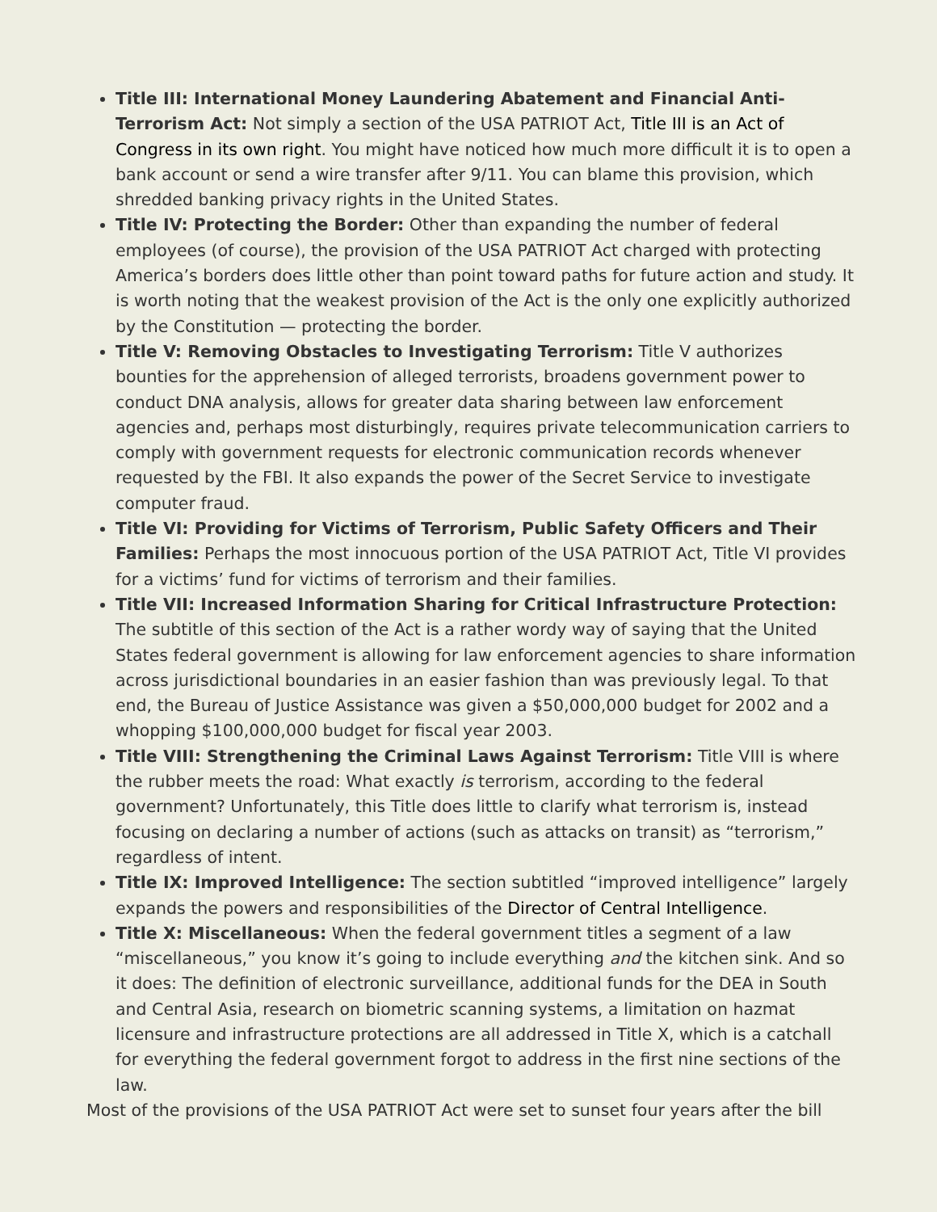Title III: International Money Laundering Abatement and Financial Anti-Terrorism Act: Not simply a section of the USA PATRIOT Act, Title III is an Act of Congress in its own right. You might have noticed how much more difficult it is to open a bank account or send a wire transfer after 9/11. You can blame this provision, which shredded banking privacy rights in the United States.
Title IV: Protecting the Border: Other than expanding the number of federal employees (of course), the provision of the USA PATRIOT Act charged with protecting America’s borders does little other than point toward paths for future action and study. It is worth noting that the weakest provision of the Act is the only one explicitly authorized by the Constitution — protecting the border.
Title V: Removing Obstacles to Investigating Terrorism: Title V authorizes bounties for the apprehension of alleged terrorists, broadens government power to conduct DNA analysis, allows for greater data sharing between law enforcement agencies and, perhaps most disturbingly, requires private telecommunication carriers to comply with government requests for electronic communication records whenever requested by the FBI. It also expands the power of the Secret Service to investigate computer fraud.
Title VI: Providing for Victims of Terrorism, Public Safety Officers and Their Families: Perhaps the most innocuous portion of the USA PATRIOT Act, Title VI provides for a victims’ fund for victims of terrorism and their families.
Title VII: Increased Information Sharing for Critical Infrastructure Protection: The subtitle of this section of the Act is a rather wordy way of saying that the United States federal government is allowing for law enforcement agencies to share information across jurisdictional boundaries in an easier fashion than was previously legal. To that end, the Bureau of Justice Assistance was given a $50,000,000 budget for 2002 and a whopping $100,000,000 budget for fiscal year 2003.
Title VIII: Strengthening the Criminal Laws Against Terrorism: Title VIII is where the rubber meets the road: What exactly is terrorism, according to the federal government? Unfortunately, this Title does little to clarify what terrorism is, instead focusing on declaring a number of actions (such as attacks on transit) as “terrorism,” regardless of intent.
Title IX: Improved Intelligence: The section subtitled “improved intelligence” largely expands the powers and responsibilities of the Director of Central Intelligence.
Title X: Miscellaneous: When the federal government titles a segment of a law “miscellaneous,” you know it’s going to include everything and the kitchen sink. And so it does: The definition of electronic surveillance, additional funds for the DEA in South and Central Asia, research on biometric scanning systems, a limitation on hazmat licensure and infrastructure protections are all addressed in Title X, which is a catchall for everything the federal government forgot to address in the first nine sections of the law.
Most of the provisions of the USA PATRIOT Act were set to sunset four years after the bill